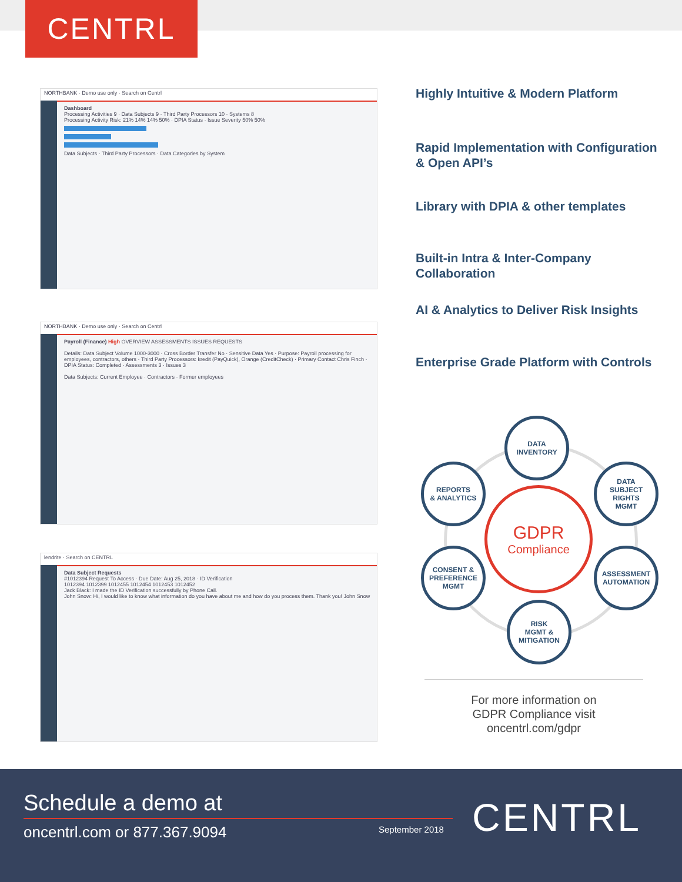CENTRL
NORTHBANK · Demo use only · Search on Centrl
Dashboard
Processing Activities 9 · Data Subjects 9 · Third Party Processors 10 · Systems 8
Processing Activity Risk: 21% 14% 14% 50% · DPIA Status · Issue Severity 50% 50%
Data Subjects · Third Party Processors · Data Categories by System
NORTHBANK · Demo use only · Search on Centrl
Payroll (Finance) High OVERVIEW ASSESSMENTS ISSUES REQUESTS
Details: Data Subject Volume 1000-3000 · Cross Border Transfer No · Sensitive Data Yes · Purpose: Payroll processing for employees, contractors, others · Third Party Processors: kredit (PayQuick), Orange (CreditCheck) · Primary Contact Chris Finch · DPIA Status: Completed · Assessments 3 · Issues 3
Data Subjects: Current Employee · Contractors · Former employees
lendrite · Search on CENTRL
Data Subject Requests
#1012394 Request To Access · Due Date: Aug 25, 2018 · ID Verification
1012394 1012399 1012455 1012454 1012453 1012452
Jack Black: I made the ID Verification successfully by Phone Call.
John Snow: Hi, I would like to know what information do you have about me and how do you process them. Thank you! John Snow
Highly Intuitive & Modern Platform
Rapid Implementation with Configuration & Open API’s
Library with DPIA & other templates
Built-in Intra & Inter-Company Collaboration
AI & Analytics to Deliver Risk Insights
Enterprise Grade Platform with Controls
GDPR
Compliance
DATA
INVENTORY
REPORTS
& ANALYTICS
DATA
SUBJECT
RIGHTS
MGMT
CONSENT &
PREFERENCE
MGMT
ASSESSMENT
AUTOMATION
RISK
MGMT &
MITIGATION
For more information on
GDPR Compliance visit
oncentrl.com/gdpr
Schedule a demo at
oncentrl.com or 877.367.9094 September 2018 CENTRL